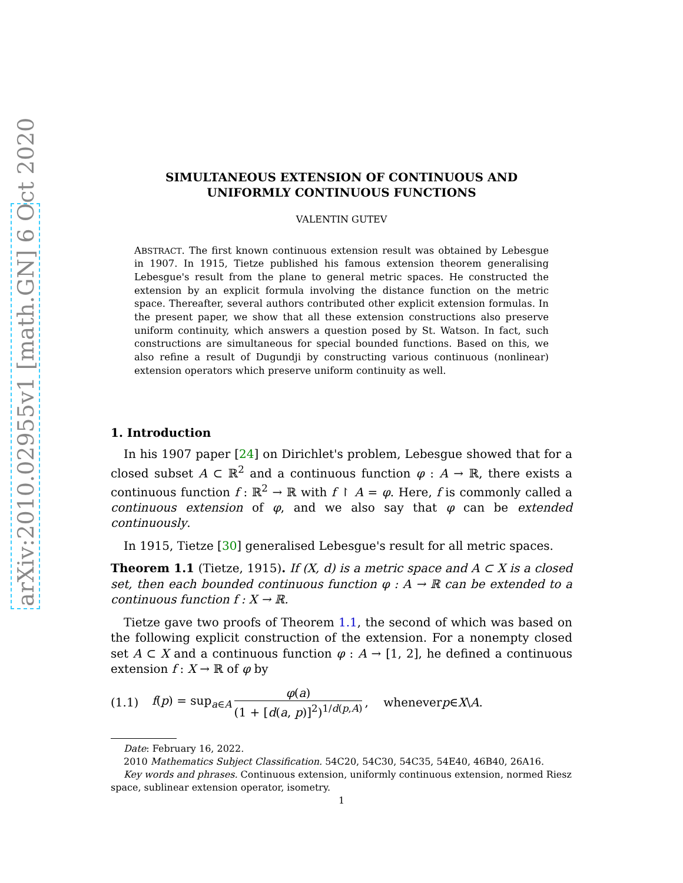arXiv:2010.02955v1 [math.GN] 6 Oct 2020
SIMULTANEOUS EXTENSION OF CONTINUOUS AND
UNIFORMLY CONTINUOUS FUNCTIONS
VALENTIN GUTEV
ABSTRACT. The first known continuous extension result was obtained by Lebesgue in 1907. In 1915, Tietze published his famous extension theorem generalising Lebesgue's result from the plane to general metric spaces. He constructed the extension by an explicit formula involving the distance function on the metric space. Thereafter, several authors contributed other explicit extension formulas. In the present paper, we show that all these extension constructions also preserve uniform continuity, which answers a question posed by St. Watson. In fact, such constructions are simultaneous for special bounded functions. Based on this, we also refine a result of Dugundji by constructing various continuous (nonlinear) extension operators which preserve uniform continuity as well.
1. Introduction
In his 1907 paper [24] on Dirichlet's problem, Lebesgue showed that for a closed subset A ⊂ ℝ<sup>2</sup> and a continuous function φ : A → ℝ, there exists a continuous function f : ℝ<sup>2</sup> → ℝ with f ↾ A = φ. Here, f is commonly called a continuous extension of φ, and we also say that φ can be extended continuously.
In 1915, Tietze [30] generalised Lebesgue's result for all metric spaces.
Theorem 1.1 (Tietze, 1915). If (X, d) is a metric space and A ⊂ X is a closed set, then each bounded continuous function φ : A → ℝ can be extended to a continuous function f : X → ℝ.
Tietze gave two proofs of Theorem 1.1, the second of which was based on the following explicit construction of the extension. For a nonempty closed set A ⊂ X and a continuous function φ : A → [1, 2], he defined a continuous extension f : X → ℝ of φ by
(1.1) f(p) = sup<sub>a∈A</sub> φ(a) (1 + [d(a, p)]<sup>2</sup>)<sup>1/d(p,A)</sup>, whenever p ∈ X \ A.
Date: February 16, 2022.
2010 Mathematics Subject Classification. 54C20, 54C30, 54C35, 54E40, 46B40, 26A16.
Key words and phrases. Continuous extension, uniformly continuous extension, normed Riesz space, sublinear extension operator, isometry.
1